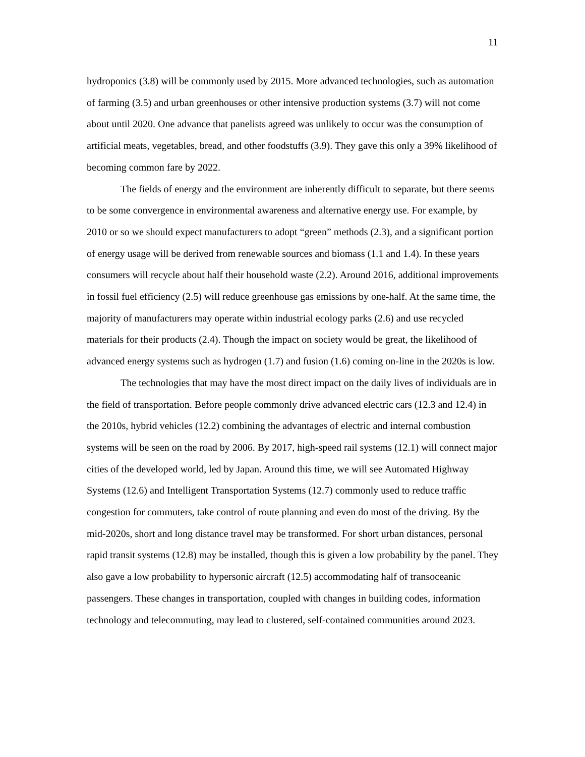11
hydroponics (3.8) will be commonly used by 2015. More advanced technologies, such as automation of farming (3.5) and urban greenhouses or other intensive production systems (3.7) will not come about until 2020. One advance that panelists agreed was unlikely to occur was the consumption of artificial meats, vegetables, bread, and other foodstuffs (3.9). They gave this only a 39% likelihood of becoming common fare by 2022.
The fields of energy and the environment are inherently difficult to separate, but there seems to be some convergence in environmental awareness and alternative energy use. For example, by 2010 or so we should expect manufacturers to adopt “green” methods (2.3), and a significant portion of energy usage will be derived from renewable sources and biomass (1.1 and 1.4). In these years consumers will recycle about half their household waste (2.2). Around 2016, additional improvements in fossil fuel efficiency (2.5) will reduce greenhouse gas emissions by one-half. At the same time, the majority of manufacturers may operate within industrial ecology parks (2.6) and use recycled materials for their products (2.4). Though the impact on society would be great, the likelihood of advanced energy systems such as hydrogen (1.7) and fusion (1.6) coming on-line in the 2020s is low.
The technologies that may have the most direct impact on the daily lives of individuals are in the field of transportation. Before people commonly drive advanced electric cars (12.3 and 12.4) in the 2010s, hybrid vehicles (12.2) combining the advantages of electric and internal combustion systems will be seen on the road by 2006. By 2017, high-speed rail systems (12.1) will connect major cities of the developed world, led by Japan. Around this time, we will see Automated Highway Systems (12.6) and Intelligent Transportation Systems (12.7) commonly used to reduce traffic congestion for commuters, take control of route planning and even do most of the driving. By the mid-2020s, short and long distance travel may be transformed. For short urban distances, personal rapid transit systems (12.8) may be installed, though this is given a low probability by the panel. They also gave a low probability to hypersonic aircraft (12.5) accommodating half of transoceanic passengers. These changes in transportation, coupled with changes in building codes, information technology and telecommuting, may lead to clustered, self-contained communities around 2023.